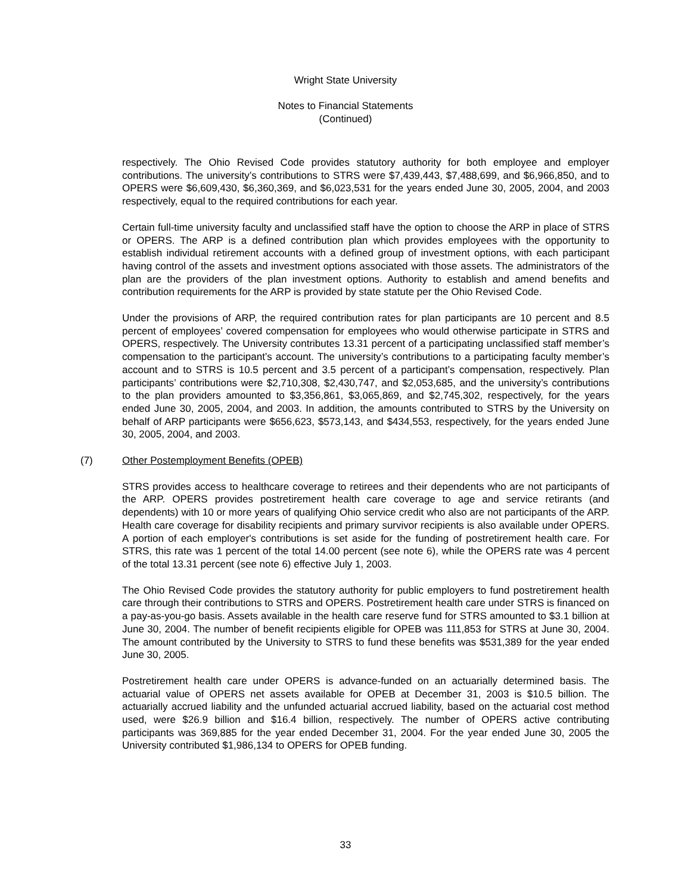Wright State University
Notes to Financial Statements
(Continued)
respectively. The Ohio Revised Code provides statutory authority for both employee and employer contributions. The university’s contributions to STRS were $7,439,443, $7,488,699, and $6,966,850, and to OPERS were $6,609,430, $6,360,369, and $6,023,531 for the years ended June 30, 2005, 2004, and 2003 respectively, equal to the required contributions for each year.
Certain full-time university faculty and unclassified staff have the option to choose the ARP in place of STRS or OPERS. The ARP is a defined contribution plan which provides employees with the opportunity to establish individual retirement accounts with a defined group of investment options, with each participant having control of the assets and investment options associated with those assets. The administrators of the plan are the providers of the plan investment options. Authority to establish and amend benefits and contribution requirements for the ARP is provided by state statute per the Ohio Revised Code.
Under the provisions of ARP, the required contribution rates for plan participants are 10 percent and 8.5 percent of employees’ covered compensation for employees who would otherwise participate in STRS and OPERS, respectively. The University contributes 13.31 percent of a participating unclassified staff member’s compensation to the participant’s account. The university’s contributions to a participating faculty member’s account and to STRS is 10.5 percent and 3.5 percent of a participant’s compensation, respectively. Plan participants’ contributions were $2,710,308, $2,430,747, and $2,053,685, and the university’s contributions to the plan providers amounted to $3,356,861, $3,065,869, and $2,745,302, respectively, for the years ended June 30, 2005, 2004, and 2003. In addition, the amounts contributed to STRS by the University on behalf of ARP participants were $656,623, $573,143, and $434,553, respectively, for the years ended June 30, 2005, 2004, and 2003.
(7) Other Postemployment Benefits (OPEB)
STRS provides access to healthcare coverage to retirees and their dependents who are not participants of the ARP. OPERS provides postretirement health care coverage to age and service retirants (and dependents) with 10 or more years of qualifying Ohio service credit who also are not participants of the ARP. Health care coverage for disability recipients and primary survivor recipients is also available under OPERS. A portion of each employer's contributions is set aside for the funding of postretirement health care. For STRS, this rate was 1 percent of the total 14.00 percent (see note 6), while the OPERS rate was 4 percent of the total 13.31 percent (see note 6) effective July 1, 2003.
The Ohio Revised Code provides the statutory authority for public employers to fund postretirement health care through their contributions to STRS and OPERS. Postretirement health care under STRS is financed on a pay-as-you-go basis. Assets available in the health care reserve fund for STRS amounted to $3.1 billion at June 30, 2004. The number of benefit recipients eligible for OPEB was 111,853 for STRS at June 30, 2004. The amount contributed by the University to STRS to fund these benefits was $531,389 for the year ended June 30, 2005.
Postretirement health care under OPERS is advance-funded on an actuarially determined basis. The actuarial value of OPERS net assets available for OPEB at December 31, 2003 is $10.5 billion. The actuarially accrued liability and the unfunded actuarial accrued liability, based on the actuarial cost method used, were $26.9 billion and $16.4 billion, respectively. The number of OPERS active contributing participants was 369,885 for the year ended December 31, 2004. For the year ended June 30, 2005 the University contributed $1,986,134 to OPERS for OPEB funding.
33